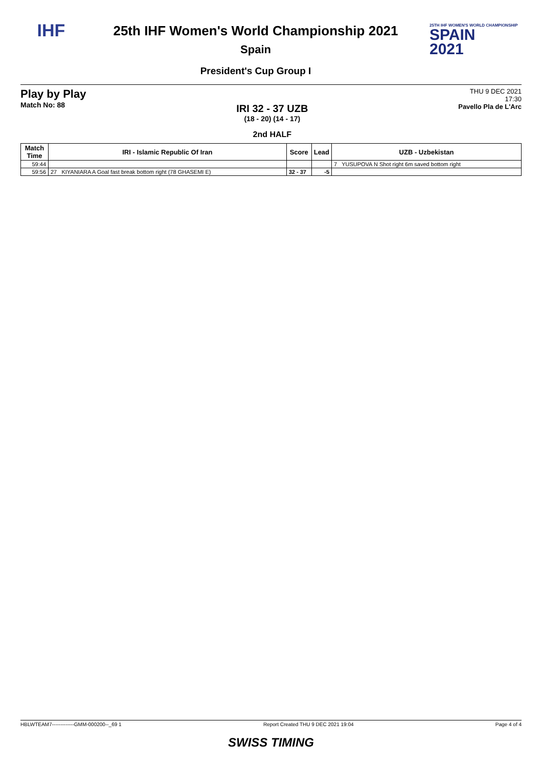IHF
25th IHF Women's World Championship 2021
Spain
President's Cup Group I
25TH IHF WOMEN'S WORLD CHAMPIONSHIP
SPAIN
2021
Play by Play
Match No: 88
IRI 32 - 37 UZB
(18 - 20) (14 - 17)
2nd HALF
THU 9 DEC 2021
17:30
Pavello Pla de L'Arc
| Match Time | IRI - Islamic Republic Of Iran | Score | Lead | UZB - Uzbekistan |
| --- | --- | --- | --- | --- |
| 59:44 | | | | 7 YUSUPOVA N Shot right 6m saved bottom right |
| 59:56 | 27 KIYANIARA A Goal fast break bottom right (78 GHASEMI E) | 32 - 37 | -5 | |
HBLWTEAM7-------------GMM-000200--_69 1 Report Created THU 9 DEC 2021 19:04 Page 4 of 4
SWISS TIMING